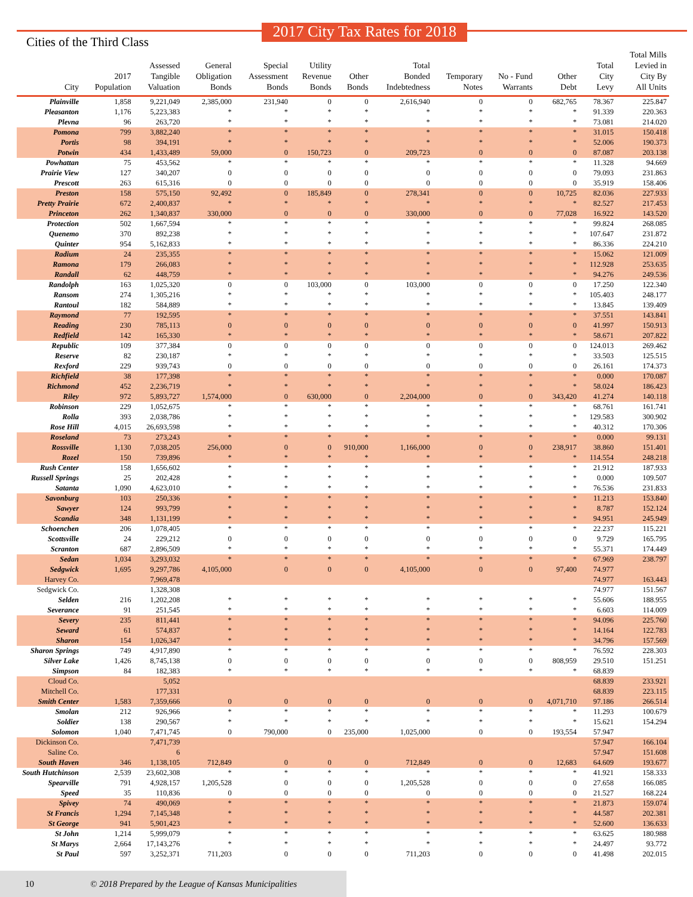Cities of the Third Class
2017 City Tax Rates for 2018
| City | 2017 Population | Assessed Tangible Valuation | General Obligation Bonds | Special Assessment Bonds | Utility Revenue Bonds | Other Bonds | Total Bonded Indebtedness | Temporary Notes | No - Fund Warrants | Other Debt | Total City Levy | Total Mills Levied in City By All Units |
| --- | --- | --- | --- | --- | --- | --- | --- | --- | --- | --- | --- | --- |
| Plainville | 1,858 | 9,221,049 | 2,385,000 | 231,940 | 0 | 0 | 2,616,940 | 0 | 0 | 682,765 | 78.367 | 225.847 |
| Pleasanton | 1,176 | 5,223,383 | * | * | * | * | * | * | * | * | 91.339 | 220.363 |
| Plevna | 96 | 263,720 | * | * | * | * | * | * | * | * | 73.081 | 214.020 |
| Pomona | 799 | 3,882,240 | * | * | * | * | * | * | * | * | 31.015 | 150.418 |
| Portis | 98 | 394,191 | * | * | * | * | * | * | * | * | 52.006 | 190.373 |
| Potwin | 434 | 1,433,489 | 59,000 | 0 | 150,723 | 0 | 209,723 | 0 | 0 | 0 | 87.087 | 203.138 |
| Powhattan | 75 | 453,562 | * | * | * | * | * | * | * | * | 11.328 | 94.669 |
| Prairie View | 127 | 340,207 | 0 | 0 | 0 | 0 | 0 | 0 | 0 | 0 | 79.093 | 231.863 |
| Prescott | 263 | 615,316 | 0 | 0 | 0 | 0 | 0 | 0 | 0 | 0 | 35.919 | 158.406 |
| Preston | 158 | 575,150 | 92,492 | 0 | 185,849 | 0 | 278,341 | 0 | 0 | 10,725 | 82.036 | 227.933 |
| Pretty Prairie | 672 | 2,400,837 | * | * | * | * | * | * | * | * | 82.527 | 217.453 |
| Princeton | 262 | 1,340,837 | 330,000 | 0 | 0 | 0 | 330,000 | 0 | 0 | 77,028 | 16.922 | 143.520 |
| Protection | 502 | 1,667,594 | * | * | * | * | * | * | * | * | 99.824 | 268.085 |
| Quenemo | 370 | 892,238 | * | * | * | * | * | * | * | * | 107.647 | 231.872 |
| Quinter | 954 | 5,162,833 | * | * | * | * | * | * | * | * | 86.336 | 224.210 |
| Radium | 24 | 235,355 | * | * | * | * | * | * | * | * | 15.062 | 121.009 |
| Ramona | 179 | 266,083 | * | * | * | * | * | * | * | * | 112.928 | 253.635 |
| Randall | 62 | 448,759 | * | * | * | * | * | * | * | * | 94.276 | 249.536 |
| Randolph | 163 | 1,025,320 | 0 | 0 | 103,000 | 0 | 103,000 | 0 | 0 | 0 | 17.250 | 122.340 |
| Ransom | 274 | 1,305,216 | * | * | * | * | * | * | * | * | 105.403 | 248.177 |
| Rantoul | 182 | 584,889 | * | * | * | * | * | * | * | * | 13.845 | 139.409 |
| Raymond | 77 | 192,595 | * | * | * | * | * | * | * | * | 37.551 | 143.841 |
| Reading | 230 | 785,113 | 0 | 0 | 0 | 0 | 0 | 0 | 0 | 0 | 41.997 | 150.913 |
| Redfield | 142 | 165,330 | * | * | * | * | * | * | * | * | 58.671 | 207.822 |
| Republic | 109 | 377,384 | 0 | 0 | 0 | 0 | 0 | 0 | 0 | 0 | 124.013 | 269.462 |
| Reserve | 82 | 230,187 | * | * | * | * | * | * | * | * | 33.503 | 125.515 |
| Rexford | 229 | 939,743 | 0 | 0 | 0 | 0 | 0 | 0 | 0 | 0 | 26.161 | 174.373 |
| Richfield | 38 | 177,398 | * | * | * | * | * | * | * | * | 0.000 | 170.087 |
| Richmond | 452 | 2,236,719 | * | * | * | * | * | * | * | * | 58.024 | 186.423 |
| Riley | 972 | 5,893,727 | 1,574,000 | 0 | 630,000 | 0 | 2,204,000 | 0 | 0 | 343,420 | 41.274 | 140.118 |
| Robinson | 229 | 1,052,675 | * | * | * | * | * | * | * | * | 68.761 | 161.741 |
| Rolla | 393 | 2,038,786 | * | * | * | * | * | * | * | * | 129.583 | 300.902 |
| Rose Hill | 4,015 | 26,693,598 | * | * | * | * | * | * | * | * | 40.312 | 170.306 |
| Roseland | 73 | 273,243 | * | * | * | * | * | * | * | * | 0.000 | 99.131 |
| Rossville | 1,130 | 7,038,205 | 256,000 | 0 | 0 | 910,000 | 1,166,000 | 0 | 0 | 238,917 | 38.860 | 151.401 |
| Rozel | 150 | 739,896 | * | * | * | * | * | * | * | * | 114.554 | 248.218 |
| Rush Center | 158 | 1,656,602 | * | * | * | * | * | * | * | * | 21.912 | 187.933 |
| Russell Springs | 25 | 202,428 | * | * | * | * | * | * | * | * | 0.000 | 109.507 |
| Satanta | 1,090 | 4,623,010 | * | * | * | * | * | * | * | * | 76.536 | 231.833 |
| Savonburg | 103 | 250,336 | * | * | * | * | * | * | * | * | 11.213 | 153.840 |
| Sawyer | 124 | 993,799 | * | * | * | * | * | * | * | * | 8.787 | 152.124 |
| Scandia | 348 | 1,131,199 | * | * | * | * | * | * | * | * | 94.951 | 245.949 |
| Schoenchen | 206 | 1,078,405 | * | * | * | * | * | * | * | * | 22.237 | 115.221 |
| Scottsville | 24 | 229,212 | 0 | 0 | 0 | 0 | 0 | 0 | 0 | 0 | 9.729 | 165.795 |
| Scranton | 687 | 2,896,509 | * | * | * | * | * | * | * | * | 55.371 | 174.449 |
| Sedan | 1,034 | 3,293,032 | * | * | * | * | * | * | * | * | 67.969 | 238.797 |
| Sedgwick | 1,695 | 9,297,786 | 4,105,000 | 0 | 0 | 0 | 4,105,000 | 0 | 0 | 97,400 | 74.977 | |
| Harvey Co. | | 7,969,478 | | | | | | | | | 74.977 | 163.443 |
| Sedgwick Co. | | 1,328,308 | | | | | | | | | 74.977 | 151.567 |
| Selden | 216 | 1,202,208 | * | * | * | * | * | * | * | * | 55.606 | 188.955 |
| Severance | 91 | 251,545 | * | * | * | * | * | * | * | * | 6.603 | 114.009 |
| Severy | 235 | 811,441 | * | * | * | * | * | * | * | * | 94.096 | 225.760 |
| Seward | 61 | 574,837 | * | * | * | * | * | * | * | * | 14.164 | 122.783 |
| Sharon | 154 | 1,026,347 | * | * | * | * | * | * | * | * | 34.796 | 157.569 |
| Sharon Springs | 749 | 4,917,890 | * | * | * | * | * | * | * | * | 76.592 | 228.303 |
| Silver Lake | 1,426 | 8,745,138 | 0 | 0 | 0 | 0 | 0 | 0 | 0 | 808,959 | 29.510 | 151.251 |
| Simpson | 84 | 182,383 | * | * | * | * | * | * | * | * | 68.839 | |
| Cloud Co. | | 5,052 | | | | | | | | | 68.839 | 233.921 |
| Mitchell Co. | | 177,331 | | | | | | | | | 68.839 | 223.115 |
| Smith Center | 1,583 | 7,359,666 | 0 | 0 | 0 | 0 | 0 | 0 | 0 | 4,071,710 | 97.186 | 266.514 |
| Smolan | 212 | 926,966 | * | * | * | * | * | * | * | * | 11.293 | 100.679 |
| Soldier | 138 | 290,567 | * | * | * | * | * | * | * | * | 15.621 | 154.294 |
| Solomon | 1,040 | 7,471,745 | 0 | 790,000 | 0 | 235,000 | 1,025,000 | 0 | 0 | 193,554 | 57.947 | |
| Dickinson Co. | | 7,471,739 | | | | | | | | | 57.947 | 166.104 |
| Saline Co. | | 6 | | | | | | | | | 57.947 | 151.608 |
| South Haven | 346 | 1,138,105 | 712,849 | 0 | 0 | 0 | 712,849 | 0 | 0 | 12,683 | 64.609 | 193.677 |
| South Hutchinson | 2,539 | 23,602,308 | * | * | * | * | * | * | * | * | 41.921 | 158.333 |
| Spearville | 791 | 4,928,157 | 1,205,528 | 0 | 0 | 0 | 1,205,528 | 0 | 0 | 0 | 27.658 | 166.085 |
| Speed | 35 | 110,836 | 0 | 0 | 0 | 0 | 0 | 0 | 0 | 0 | 21.527 | 168.224 |
| Spivey | 74 | 490,069 | * | * | * | * | * | * | * | * | 21.873 | 159.074 |
| St Francis | 1,294 | 7,145,348 | * | * | * | * | * | * | * | * | 44.587 | 202.381 |
| St George | 941 | 5,901,423 | * | * | * | * | * | * | * | * | 52.600 | 136.633 |
| St John | 1,214 | 5,999,079 | * | * | * | * | * | * | * | * | 63.625 | 180.988 |
| St Marys | 2,664 | 17,143,276 | * | * | * | * | * | * | * | * | 24.497 | 93.772 |
| St Paul | 597 | 3,252,371 | 711,203 | 0 | 0 | 0 | 711,203 | 0 | 0 | 0 | 41.498 | 202.015 |
10 © 2018 Prepared by the League of Kansas Municipalities